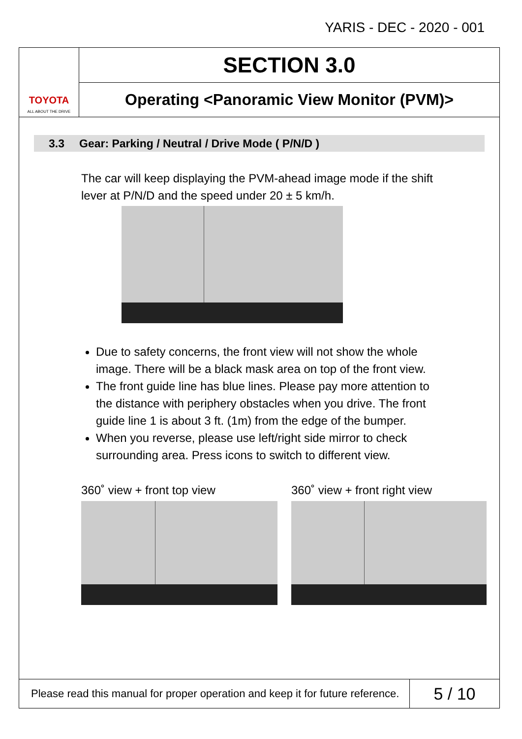YARIS - DEC - 2020 - 001
TOYOTA
ALL ABOUT THE DRIVE
SECTION 3.0
Operating <Panoramic View Monitor (PVM)>
3.3 Gear: Parking / Neutral / Drive Mode ( P/N/D )
The car will keep displaying the PVM-ahead image mode if the shift lever at P/N/D and the speed under 20 ± 5 km/h.
Due to safety concerns, the front view will not show the whole image. There will be a black mask area on top of the front view.
The front guide line has blue lines. Please pay more attention to the distance with periphery obstacles when you drive. The front guide line 1 is about 3 ft. (1m) from the edge of the bumper.
When you reverse, please use left/right side mirror to check surrounding area. Press icons to switch to different view.
360˚ view + front top view 360˚ view + front right view
Please read this manual for proper operation and keep it for future reference.
5 / 10